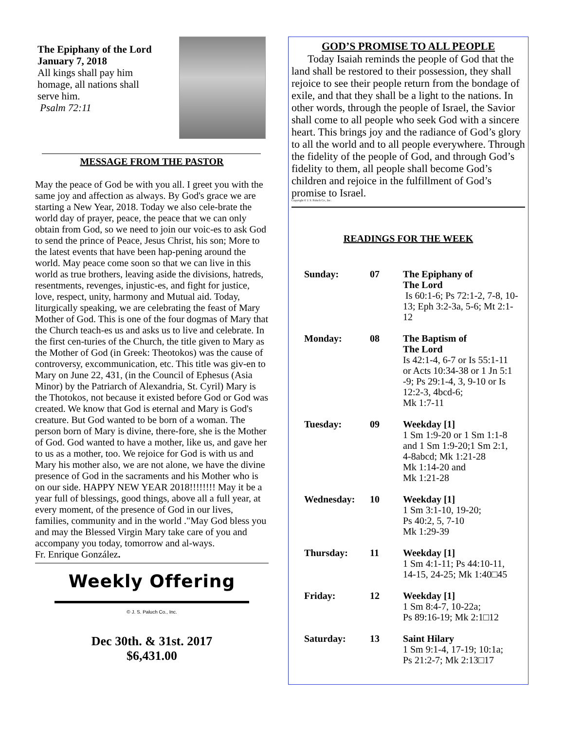The Epiphany of the Lord
January 7, 2018
All kings shall pay him
homage, all nations shall
serve him.
Psalm 72:11
MESSAGE FROM THE PASTOR
May the peace of God be with you all. I greet you with the same joy and affection as always. By God's grace we are starting a New Year, 2018. Today we also cele-brate the world day of prayer, peace, the peace that we can only obtain from God, so we need to join our voic-es to ask God to send the prince of Peace, Jesus Christ, his son; More to the latest events that have been hap-pening around the world. May peace come soon so that we can live in this world as true brothers, leaving aside the divisions, hatreds, resentments, revenges, injustic-es, and fight for justice, love, respect, unity, harmony and Mutual aid. Today, liturgically speaking, we are celebrating the feast of Mary Mother of God. This is one of the four dogmas of Mary that the Church teach-es us and asks us to live and celebrate. In the first cen-turies of the Church, the title given to Mary as the Mother of God (in Greek: Theotokos) was the cause of controversy, excommunication, etc. This title was giv-en to Mary on June 22, 431, (in the Council of Ephesus (Asia Minor) by the Patriarch of Alexandria, St. Cyril) Mary is the Thotokos, not because it existed before God or God was created. We know that God is eternal and Mary is God's creature. But God wanted to be born of a woman. The person born of Mary is divine, there-fore, she is the Mother of God. God wanted to have a mother, like us, and gave her to us as a mother, too. We rejoice for God is with us and Mary his mother also, we are not alone, we have the divine presence of God in the sacraments and his Mother who is on our side. HAPPY NEW YEAR 2018!!!!!!!! May it be a year full of blessings, good things, above all a full year, at every moment, of the presence of God in our lives, families, community and in the world ."May God bless you and may the Blessed Virgin Mary take care of you and accompany you today, tomorrow and al-ways.
Fr. Enrique González.
Weekly Offering
© J. S. Paluch Co., Inc.
Dec 30th. & 31st. 2017
$6,431.00
GOD’S PROMISE TO ALL PEOPLE
Today Isaiah reminds the people of God that the land shall be restored to their possession, they shall rejoice to see their people return from the bondage of exile, and that they shall be a light to the nations. In other words, through the people of Israel, the Savior shall come to all people who seek God with a sincere heart. This brings joy and the radiance of God’s glory to all the world and to all people everywhere. Through the fidelity of the people of God, and through God’s fidelity to them, all people shall become God’s children and rejoice in the fulfillment of God’s promise to Israel.
Copyright © J. S. Paluch Co., Inc.
READINGS FOR THE WEEK
| Sunday: | 07 | The Epiphany of The Lord Is 60:1-6; Ps 72:1-2, 7-8, 10-13; Eph 3:2-3a, 5-6; Mt 2:1-12 |
| Monday: | 08 | The Baptism of The Lord Is 42:1-4, 6-7 or Is 55:1-11 or Acts 10:34-38 or 1 Jn 5:1 -9; Ps 29:1-4, 3, 9-10 or Is 12:2-3, 4bcd-6; Mk 1:7-11 |
| Tuesday: | 09 | Weekday [1] 1 Sm 1:9-20 or 1 Sm 1:1-8 and 1 Sm 1:9-20;1 Sm 2:1, 4-8abcd; Mk 1:21-28 Mk 1:14-20 and Mk 1:21-28 |
| Wednesday: | 10 | Weekday [1] 1 Sm 3:1-10, 19-20; Ps 40:2, 5, 7-10 Mk 1:29-39 |
| Thursday: | 11 | Weekday [1] 1 Sm 4:1-11; Ps 44:10-11, 14-15, 24-25; Mk 1:40□45 |
| Friday: | 12 | Weekday [1] 1 Sm 8:4-7, 10-22a; Ps 89:16-19; Mk 2:1□12 |
| Saturday: | 13 | Saint Hilary 1 Sm 9:1-4, 17-19; 10:1a; Ps 21:2-7; Mk 2:13□17 |